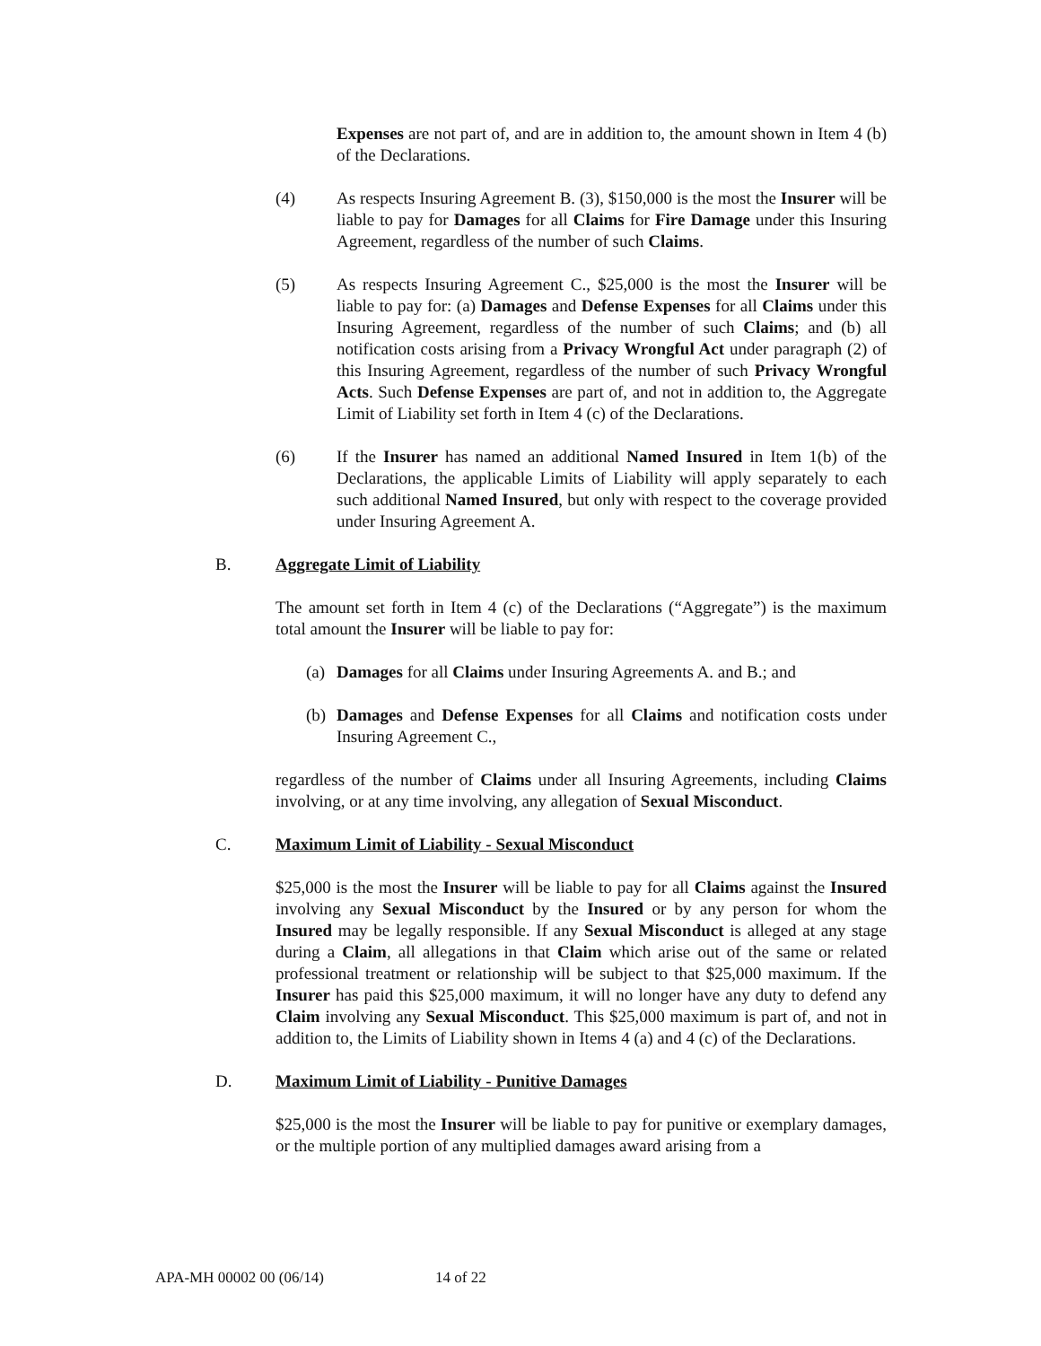Expenses are not part of, and are in addition to, the amount shown in Item 4 (b) of the Declarations.
(4) As respects Insuring Agreement B. (3), $150,000 is the most the Insurer will be liable to pay for Damages for all Claims for Fire Damage under this Insuring Agreement, regardless of the number of such Claims.
(5) As respects Insuring Agreement C., $25,000 is the most the Insurer will be liable to pay for: (a) Damages and Defense Expenses for all Claims under this Insuring Agreement, regardless of the number of such Claims; and (b) all notification costs arising from a Privacy Wrongful Act under paragraph (2) of this Insuring Agreement, regardless of the number of such Privacy Wrongful Acts. Such Defense Expenses are part of, and not in addition to, the Aggregate Limit of Liability set forth in Item 4 (c) of the Declarations.
(6) If the Insurer has named an additional Named Insured in Item 1(b) of the Declarations, the applicable Limits of Liability will apply separately to each such additional Named Insured, but only with respect to the coverage provided under Insuring Agreement A.
B. Aggregate Limit of Liability
The amount set forth in Item 4 (c) of the Declarations (“Aggregate”) is the maximum total amount the Insurer will be liable to pay for:
(a)
Damages for all Claims under Insuring Agreements A. and B.; and
(b)
Damages and Defense Expenses for all Claims and notification costs under Insuring Agreement C.,
regardless of the number of Claims under all Insuring Agreements, including Claims involving, or at any time involving, any allegation of Sexual Misconduct.
C. Maximum Limit of Liability - Sexual Misconduct
$25,000 is the most the Insurer will be liable to pay for all Claims against the Insured involving any Sexual Misconduct by the Insured or by any person for whom the Insured may be legally responsible. If any Sexual Misconduct is alleged at any stage during a Claim, all allegations in that Claim which arise out of the same or related professional treatment or relationship will be subject to that $25,000 maximum. If the Insurer has paid this $25,000 maximum, it will no longer have any duty to defend any Claim involving any Sexual Misconduct. This $25,000 maximum is part of, and not in addition to, the Limits of Liability shown in Items 4 (a) and 4 (c) of the Declarations.
D. Maximum Limit of Liability - Punitive Damages
$25,000 is the most the Insurer will be liable to pay for punitive or exemplary damages, or the multiple portion of any multiplied damages award arising from a
APA-MH 00002 00 (06/14) 14 of 22